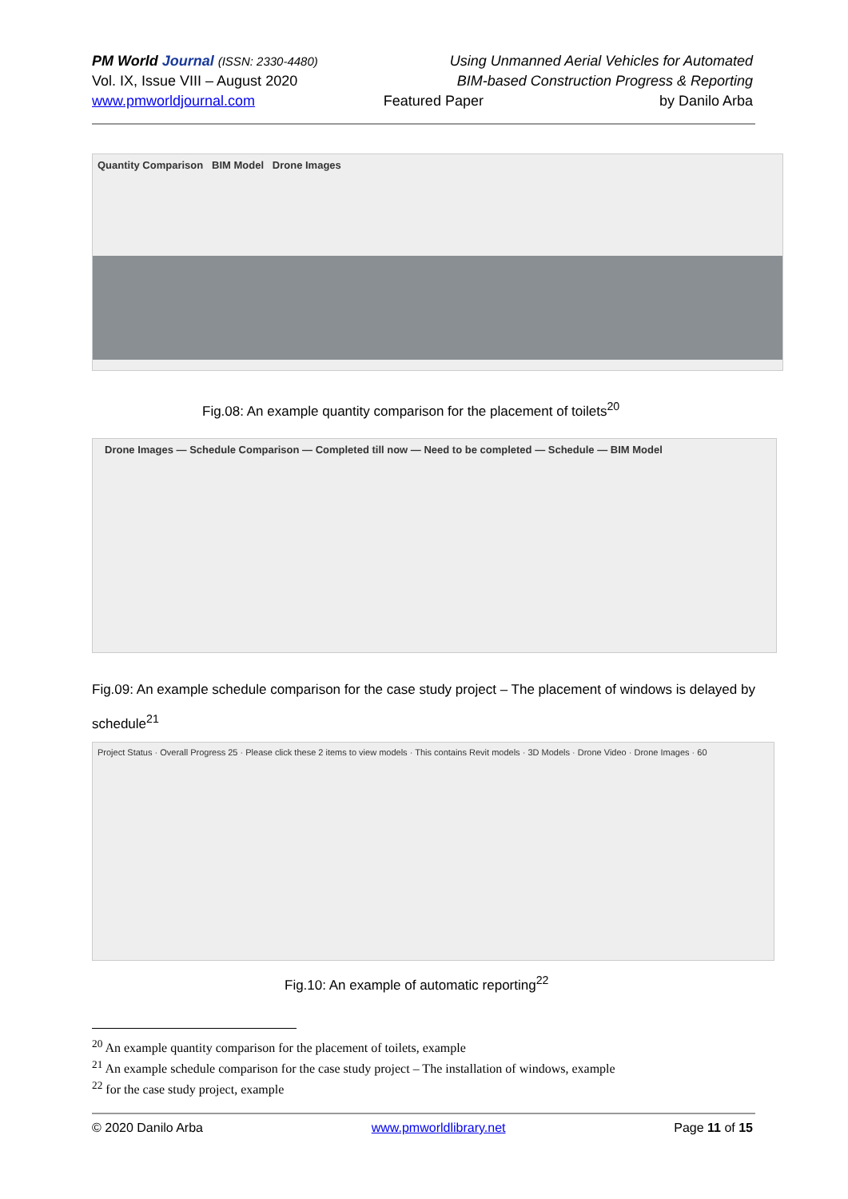PM World Journal (ISSN: 2330-4480)
Vol. IX, Issue VIII – August 2020
www.pmworldjournal.com
Using Unmanned Aerial Vehicles for Automated
BIM-based Construction Progress & Reporting
Featured Paper by Danilo Arba
Quantity Comparison BIM Model Drone Images
Fig.08: An example quantity comparison for the placement of toilets<sup>20</sup>
Drone Images — Schedule Comparison — Completed till now — Need to be completed — Schedule — BIM Model
Fig.09: An example schedule comparison for the case study project – The placement of windows is delayed by schedule<sup>21</sup>
Project Status · Overall Progress 25 · Please click these 2 items to view models · This contains Revit models · 3D Models · Drone Video · Drone Images · 60
Fig.10: An example of automatic reporting<sup>22</sup>
<sup>20</sup> An example quantity comparison for the placement of toilets, example
<sup>21</sup> An example schedule comparison for the case study project – The installation of windows, example
<sup>22</sup> for the case study project, example
© 2020 Danilo Arba www.pmworldlibrary.net Page 11 of 15